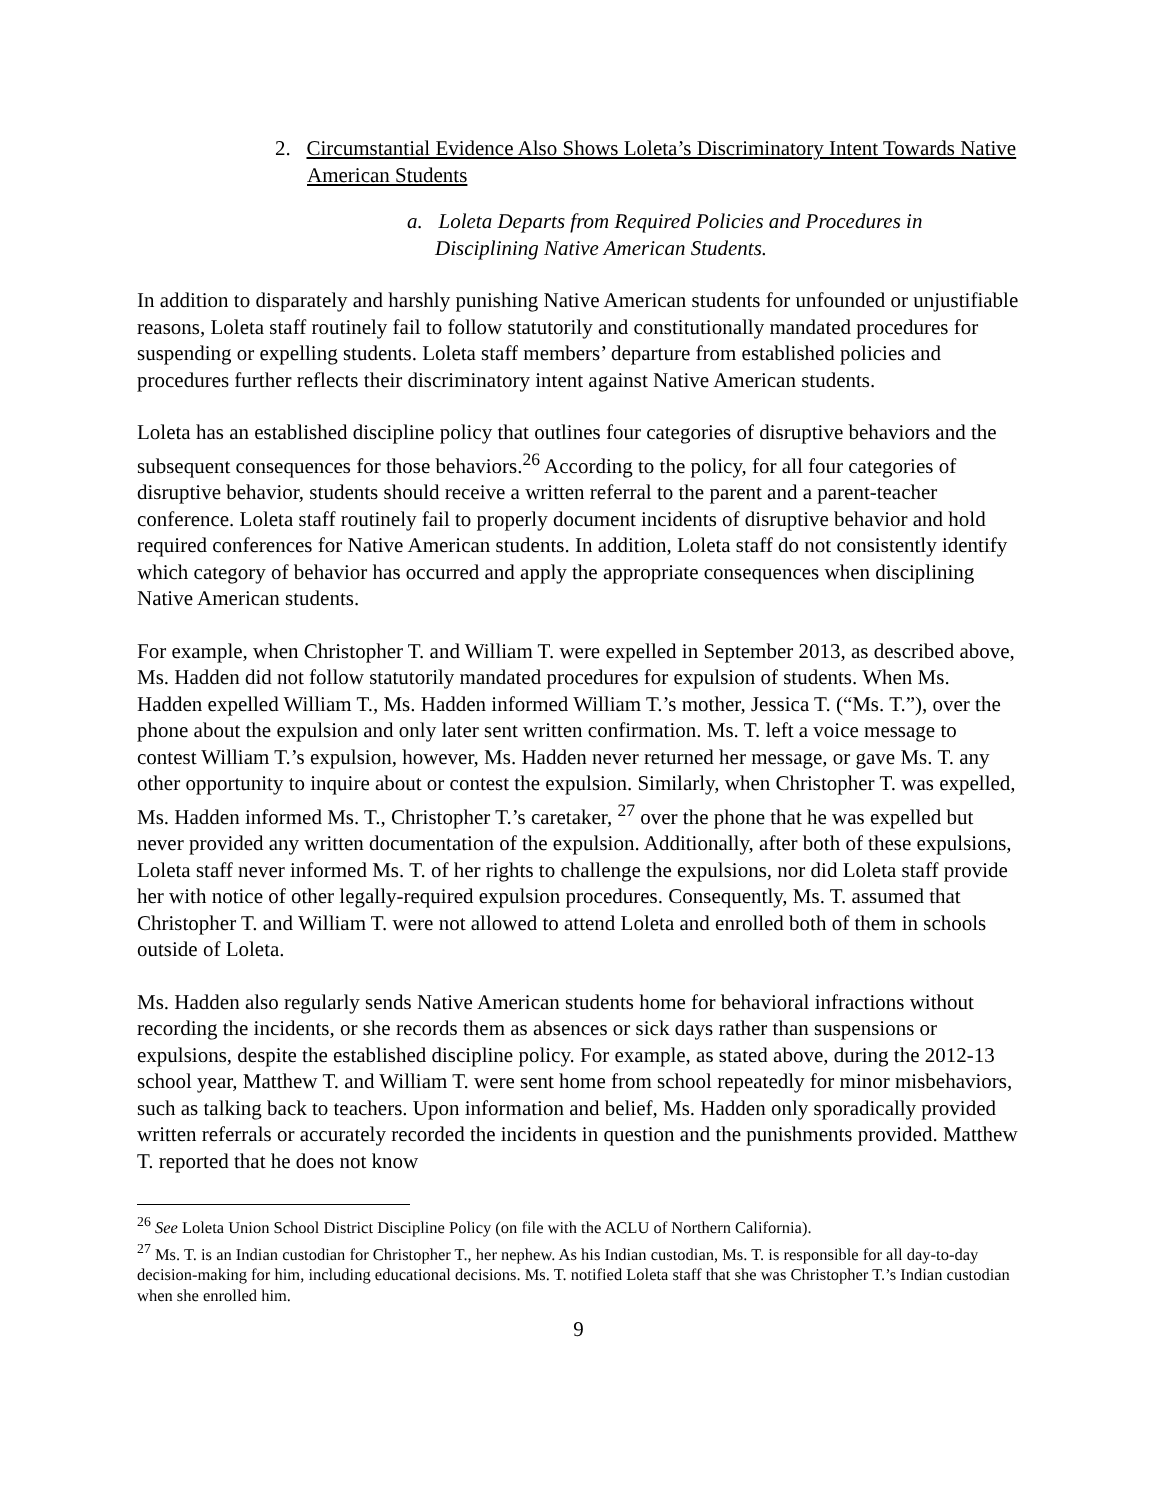2. Circumstantial Evidence Also Shows Loleta’s Discriminatory Intent Towards Native American Students
a. Loleta Departs from Required Policies and Procedures in Disciplining Native American Students.
In addition to disparately and harshly punishing Native American students for unfounded or unjustifiable reasons, Loleta staff routinely fail to follow statutorily and constitutionally mandated procedures for suspending or expelling students. Loleta staff members’ departure from established policies and procedures further reflects their discriminatory intent against Native American students.
Loleta has an established discipline policy that outlines four categories of disruptive behaviors and the subsequent consequences for those behaviors.<sup>26</sup> According to the policy, for all four categories of disruptive behavior, students should receive a written referral to the parent and a parent-teacher conference. Loleta staff routinely fail to properly document incidents of disruptive behavior and hold required conferences for Native American students. In addition, Loleta staff do not consistently identify which category of behavior has occurred and apply the appropriate consequences when disciplining Native American students.
For example, when Christopher T. and William T. were expelled in September 2013, as described above, Ms. Hadden did not follow statutorily mandated procedures for expulsion of students. When Ms. Hadden expelled William T., Ms. Hadden informed William T.’s mother, Jessica T. (“Ms. T.”), over the phone about the expulsion and only later sent written confirmation. Ms. T. left a voice message to contest William T.’s expulsion, however, Ms. Hadden never returned her message, or gave Ms. T. any other opportunity to inquire about or contest the expulsion. Similarly, when Christopher T. was expelled, Ms. Hadden informed Ms. T., Christopher T.’s caretaker, <sup>27</sup> over the phone that he was expelled but never provided any written documentation of the expulsion. Additionally, after both of these expulsions, Loleta staff never informed Ms. T. of her rights to challenge the expulsions, nor did Loleta staff provide her with notice of other legally-required expulsion procedures. Consequently, Ms. T. assumed that Christopher T. and William T. were not allowed to attend Loleta and enrolled both of them in schools outside of Loleta.
Ms. Hadden also regularly sends Native American students home for behavioral infractions without recording the incidents, or she records them as absences or sick days rather than suspensions or expulsions, despite the established discipline policy. For example, as stated above, during the 2012-13 school year, Matthew T. and William T. were sent home from school repeatedly for minor misbehaviors, such as talking back to teachers. Upon information and belief, Ms. Hadden only sporadically provided written referrals or accurately recorded the incidents in question and the punishments provided. Matthew T. reported that he does not know
<sup>26</sup> See Loleta Union School District Discipline Policy (on file with the ACLU of Northern California).
<sup>27</sup> Ms. T. is an Indian custodian for Christopher T., her nephew. As his Indian custodian, Ms. T. is responsible for all day-to-day decision-making for him, including educational decisions. Ms. T. notified Loleta staff that she was Christopher T.’s Indian custodian when she enrolled him.
9